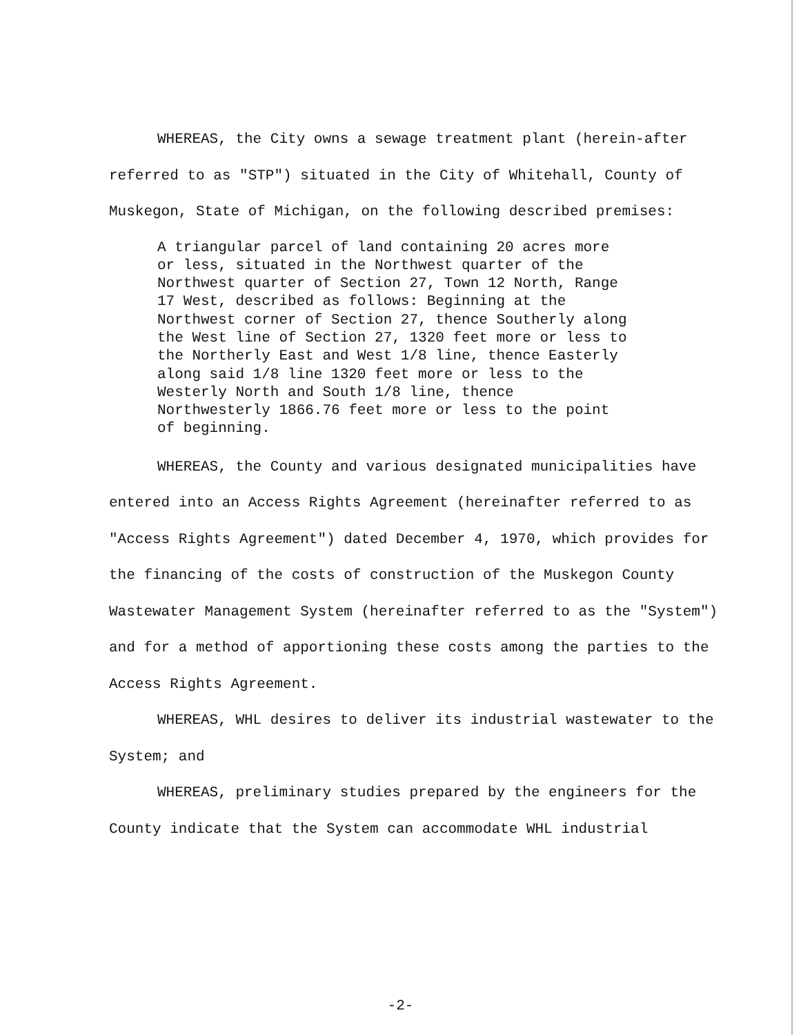WHEREAS, the City owns a sewage treatment plant (herein-after referred to as "STP") situated in the City of Whitehall, County of Muskegon, State of Michigan, on the following described premises:
A triangular parcel of land containing 20 acres more or less, situated in the Northwest quarter of the Northwest quarter of Section 27, Town 12 North, Range 17 West, described as follows: Beginning at the Northwest corner of Section 27, thence Southerly along the West line of Section 27, 1320 feet more or less to the Northerly East and West 1/8 line, thence Easterly along said 1/8 line 1320 feet more or less to the Westerly North and South 1/8 line, thence Northwesterly 1866.76 feet more or less to the point of beginning.
WHEREAS, the County and various designated municipalities have entered into an Access Rights Agreement (hereinafter referred to as "Access Rights Agreement") dated December 4, 1970, which provides for the financing of the costs of construction of the Muskegon County Wastewater Management System (hereinafter referred to as the "System") and for a method of apportioning these costs among the parties to the Access Rights Agreement.
WHEREAS, WHL desires to deliver its industrial wastewater to the System; and
WHEREAS, preliminary studies prepared by the engineers for the County indicate that the System can accommodate WHL industrial
-2-